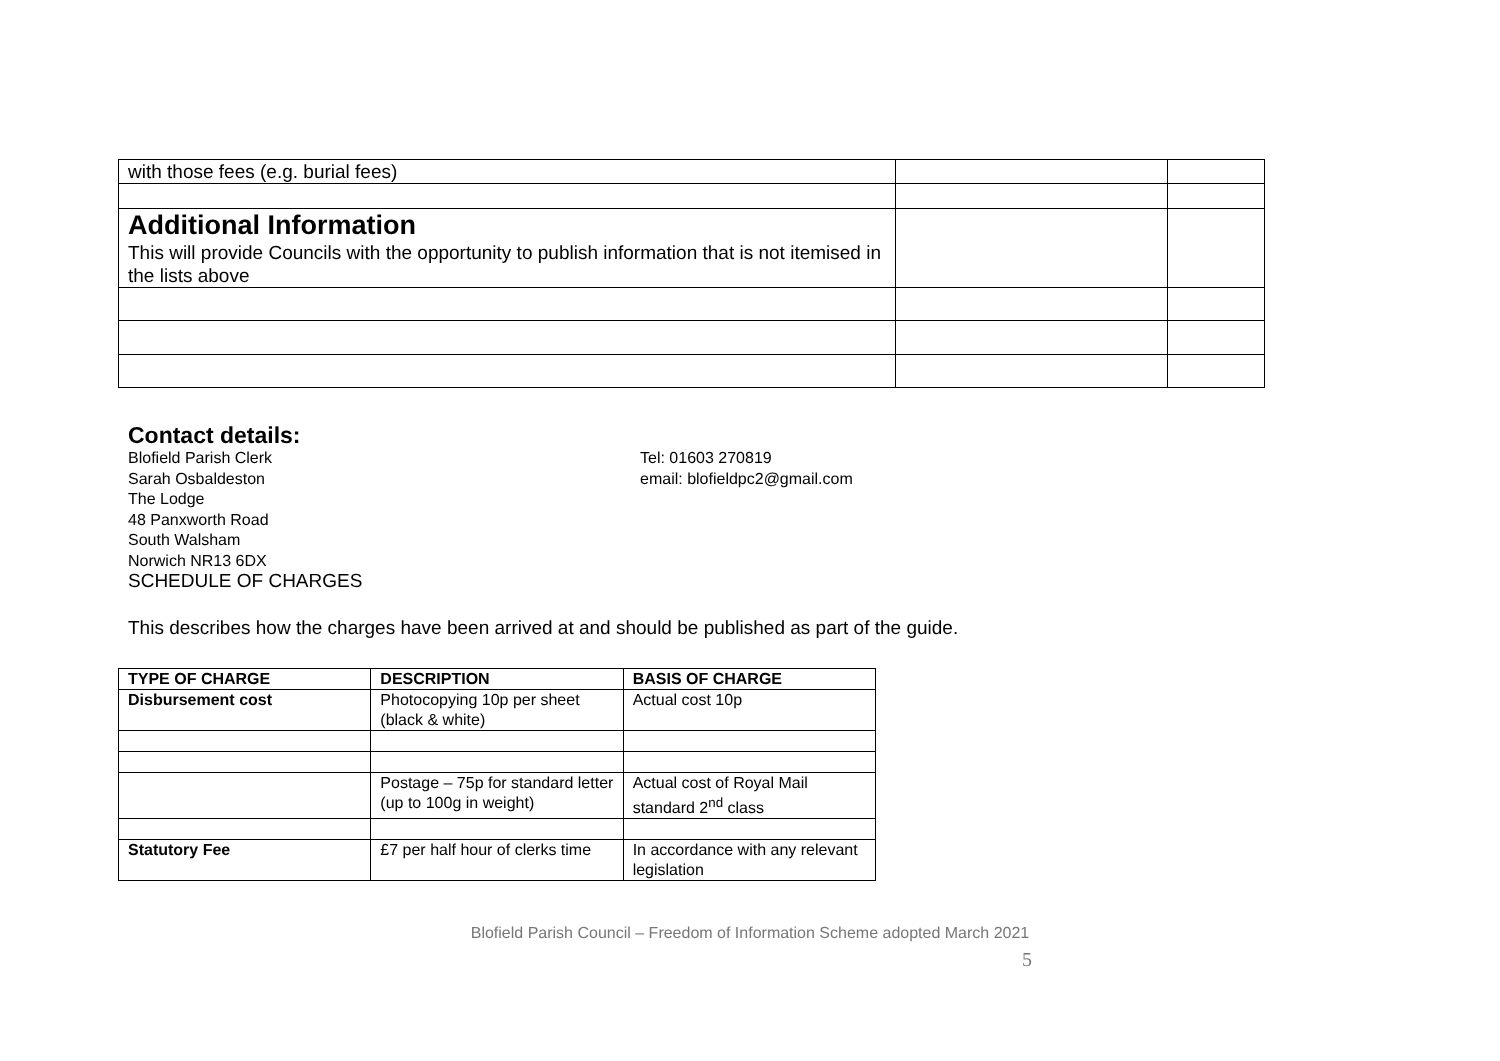| with those fees (e.g. burial fees) | | |
| Additional Information This will provide Councils with the opportunity to publish information that is not itemised in the lists above | | |
Contact details:
Blofield Parish Clerk
Sarah Osbaldeston
The Lodge
48 Panxworth Road
South Walsham
Norwich NR13 6DX
Tel: 01603 270819
email: blofieldpc2@gmail.com
SCHEDULE OF CHARGES
This describes how the charges have been arrived at and should be published as part of the guide.
| TYPE OF CHARGE | DESCRIPTION | BASIS OF CHARGE |
| --- | --- | --- |
| Disbursement cost | Photocopying 10p per sheet (black & white) | Actual cost 10p |
| | Postage – 75p for standard letter (up to 100g in weight) | Actual cost of Royal Mail standard 2<sup>nd</sup> class |
| Statutory Fee | £7 per half hour of clerks time | In accordance with any relevant legislation |
Blofield Parish Council – Freedom of Information Scheme adopted March 2021
5